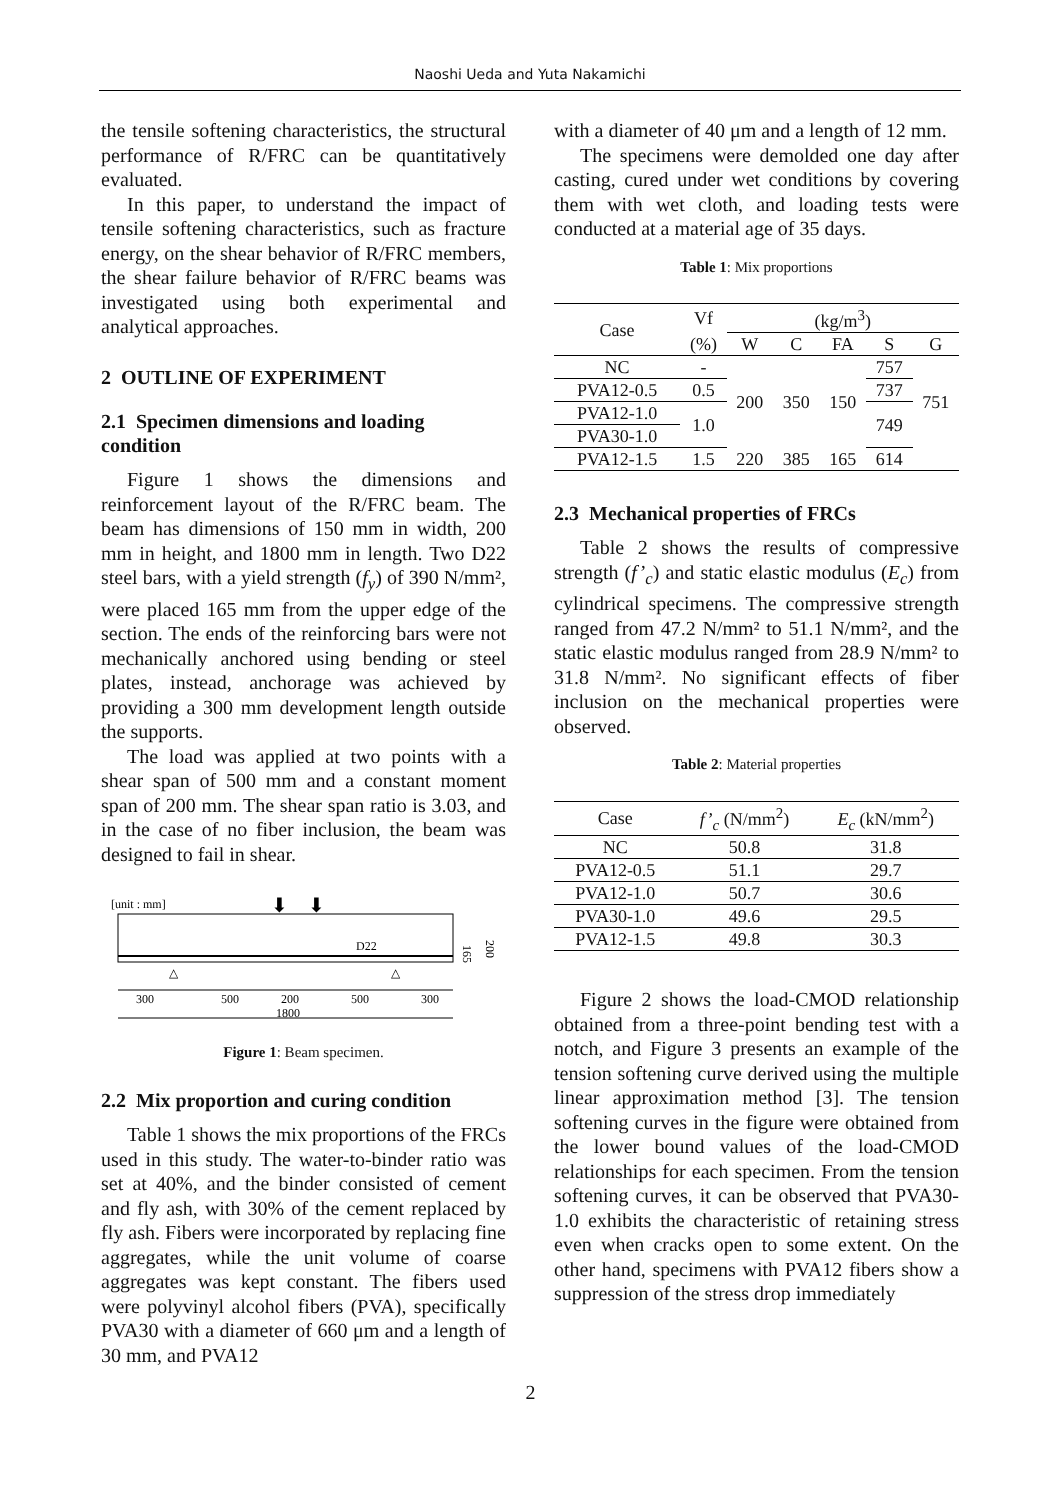Naoshi Ueda and Yuta Nakamichi
the tensile softening characteristics, the structural performance of R/FRC can be quantitatively evaluated.
In this paper, to understand the impact of tensile softening characteristics, such as fracture energy, on the shear behavior of R/FRC members, the shear failure behavior of R/FRC beams was investigated using both experimental and analytical approaches.
2 OUTLINE OF EXPERIMENT
2.1 Specimen dimensions and loading condition
Figure 1 shows the dimensions and reinforcement layout of the R/FRC beam. The beam has dimensions of 150 mm in width, 200 mm in height, and 1800 mm in length. Two D22 steel bars, with a yield strength (f<sub>y</sub>) of 390 N/mm², were placed 165 mm from the upper edge of the section. The ends of the reinforcing bars were not mechanically anchored using bending or steel plates, instead, anchorage was achieved by providing a 300 mm development length outside the supports.
The load was applied at two points with a shear span of 500 mm and a constant moment span of 200 mm. The shear span ratio is 3.03, and in the case of no fiber inclusion, the beam was designed to fail in shear.
[unit : mm]
⬇
⬇
D22
165
200
△
△
300
500
200
500
300
1800
Figure 1: Beam specimen.
2.2 Mix proportion and curing condition
Table 1 shows the mix proportions of the FRCs used in this study. The water-to-binder ratio was set at 40%, and the binder consisted of cement and fly ash, with 30% of the cement replaced by fly ash. Fibers were incorporated by replacing fine aggregates, while the unit volume of coarse aggregates was kept constant. The fibers used were polyvinyl alcohol fibers (PVA), specifically PVA30 with a diameter of 660 μm and a length of 30 mm, and PVA12
with a diameter of 40 μm and a length of 12 mm.
The specimens were demolded one day after casting, cured under wet conditions by covering them with wet cloth, and loading tests were conducted at a material age of 35 days.
Table 1: Mix proportions
| Case | Vf | (kg/m<sup>3</sup>) | | | | |
| | (%) | W | C | FA | S | G |
| NC | - | 200 | 350 | 150 | 757 | 751 |
| PVA12-0.5 | 0.5 | | | | 737 | |
| PVA12-1.0 | 1.0 | | | | 749 | |
| PVA30-1.0 | | | | | | |
| PVA12-1.5 | 1.5 | 220 | 385 | 165 | 614 | |
2.3 Mechanical properties of FRCs
Table 2 shows the results of compressive strength (f’<sub>c</sub>) and static elastic modulus (E<sub>c</sub>) from cylindrical specimens. The compressive strength ranged from 47.2 N/mm² to 51.1 N/mm², and the static elastic modulus ranged from 28.9 N/mm² to 31.8 N/mm². No significant effects of fiber inclusion on the mechanical properties were observed.
Table 2: Material properties
| Case | f’<sub>c</sub> (N/mm<sup>2</sup>) | E<sub>c</sub> (kN/mm<sup>2</sup>) |
| NC | 50.8 | 31.8 |
| PVA12-0.5 | 51.1 | 29.7 |
| PVA12-1.0 | 50.7 | 30.6 |
| PVA30-1.0 | 49.6 | 29.5 |
| PVA12-1.5 | 49.8 | 30.3 |
Figure 2 shows the load-CMOD relationship obtained from a three-point bending test with a notch, and Figure 3 presents an example of the tension softening curve derived using the multiple linear approximation method [3]. The tension softening curves in the figure were obtained from the lower bound values of the load-CMOD relationships for each specimen. From the tension softening curves, it can be observed that PVA30-1.0 exhibits the characteristic of retaining stress even when cracks open to some extent. On the other hand, specimens with PVA12 fibers show a suppression of the stress drop immediately
2